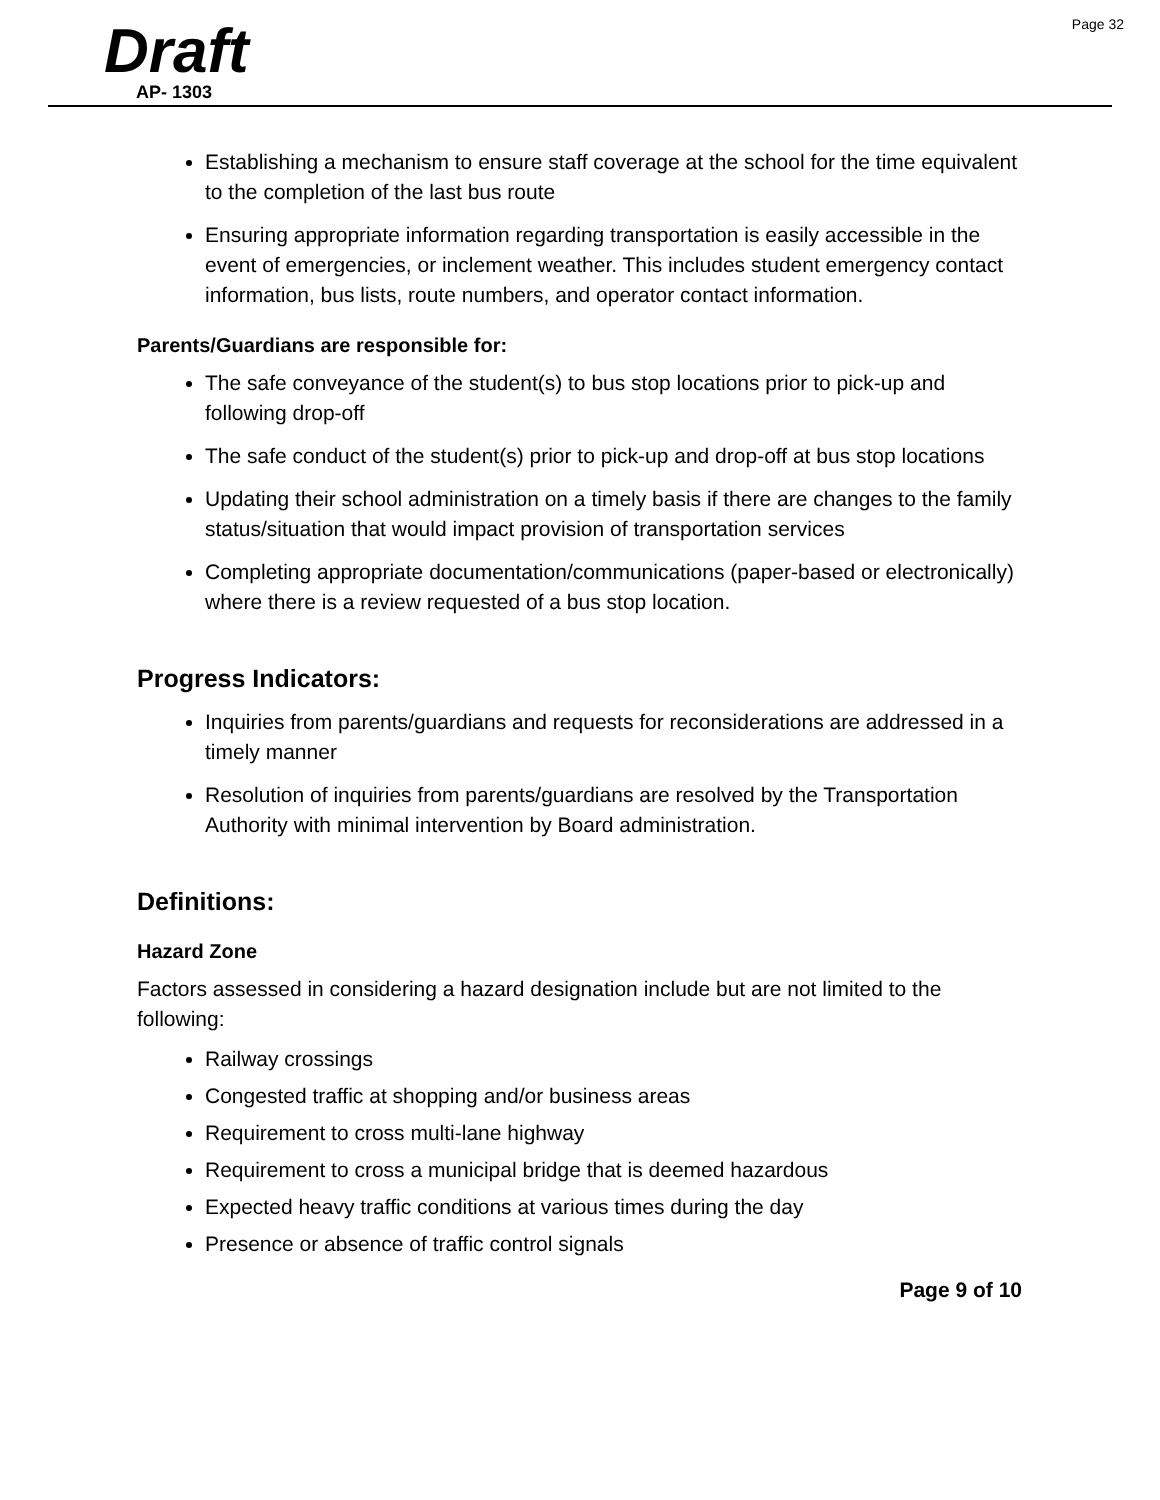Page 32
Draft
AP- 1303
Establishing a mechanism to ensure staff coverage at the school for the time equivalent to the completion of the last bus route
Ensuring appropriate information regarding transportation is easily accessible in the event of emergencies, or inclement weather. This includes student emergency contact information, bus lists, route numbers, and operator contact information.
Parents/Guardians are responsible for:
The safe conveyance of the student(s) to bus stop locations prior to pick-up and following drop-off
The safe conduct of the student(s) prior to pick-up and drop-off at bus stop locations
Updating their school administration on a timely basis if there are changes to the family status/situation that would impact provision of transportation services
Completing appropriate documentation/communications (paper-based or electronically) where there is a review requested of a bus stop location.
Progress Indicators:
Inquiries from parents/guardians and requests for reconsiderations are addressed in a timely manner
Resolution of inquiries from parents/guardians are resolved by the Transportation Authority with minimal intervention by Board administration.
Definitions:
Hazard Zone
Factors assessed in considering a hazard designation include but are not limited to the following:
Railway crossings
Congested traffic at shopping and/or business areas
Requirement to cross multi-lane highway
Requirement to cross a municipal bridge that is deemed hazardous
Expected heavy traffic conditions at various times during the day
Presence or absence of traffic control signals
Page 9 of 10